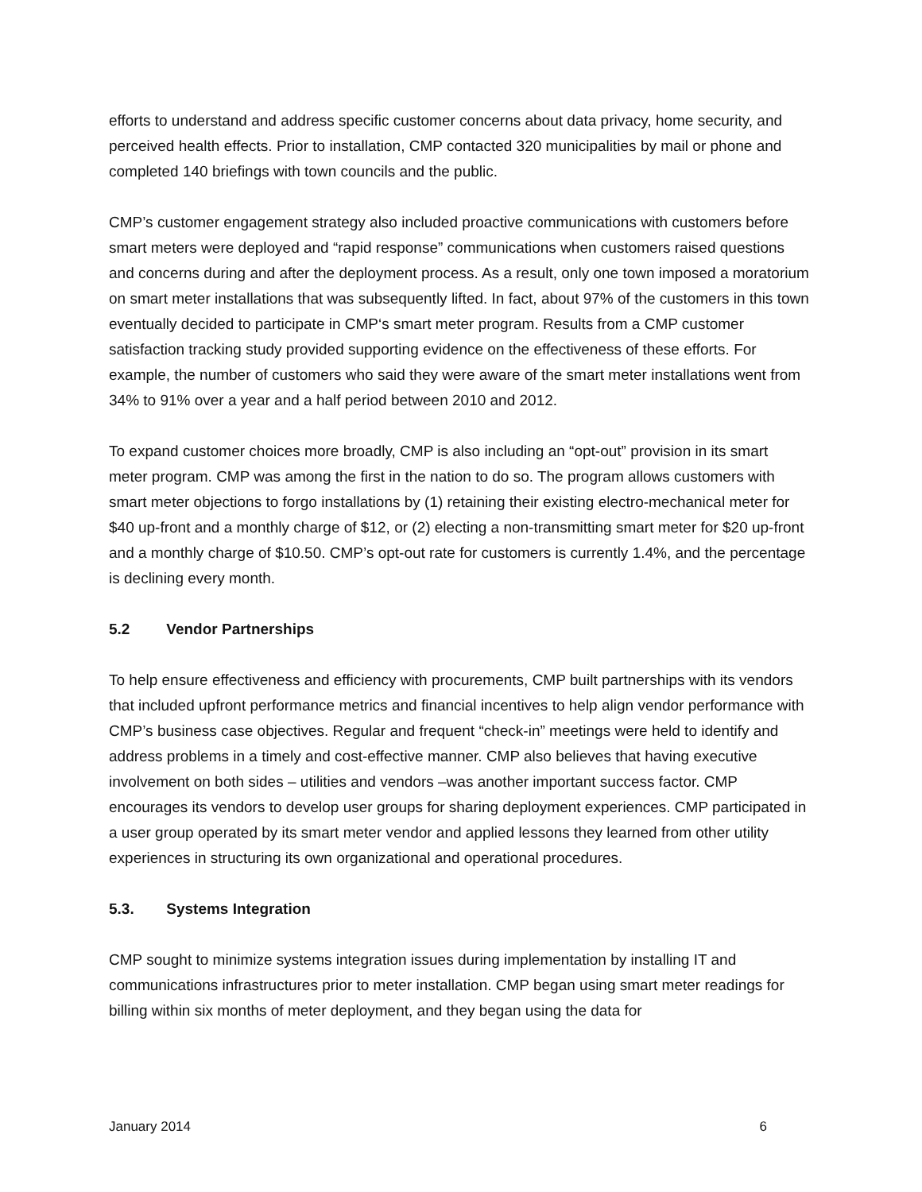efforts to understand and address specific customer concerns about data privacy, home security, and perceived health effects. Prior to installation, CMP contacted 320 municipalities by mail or phone and completed 140 briefings with town councils and the public.
CMP’s customer engagement strategy also included proactive communications with customers before smart meters were deployed and “rapid response” communications when customers raised questions and concerns during and after the deployment process. As a result, only one town imposed a moratorium on smart meter installations that was subsequently lifted. In fact, about 97% of the customers in this town eventually decided to participate in CMP‘s smart meter program. Results from a CMP customer satisfaction tracking study provided supporting evidence on the effectiveness of these efforts. For example, the number of customers who said they were aware of the smart meter installations went from 34% to 91% over a year and a half period between 2010 and 2012.
To expand customer choices more broadly, CMP is also including an “opt-out” provision in its smart meter program. CMP was among the first in the nation to do so. The program allows customers with smart meter objections to forgo installations by (1) retaining their existing electro-mechanical meter for $40 up-front and a monthly charge of $12, or (2) electing a non-transmitting smart meter for $20 up-front and a monthly charge of $10.50. CMP’s opt-out rate for customers is currently 1.4%, and the percentage is declining every month.
5.2 Vendor Partnerships
To help ensure effectiveness and efficiency with procurements, CMP built partnerships with its vendors that included upfront performance metrics and financial incentives to help align vendor performance with CMP’s business case objectives. Regular and frequent “check-in” meetings were held to identify and address problems in a timely and cost-effective manner. CMP also believes that having executive involvement on both sides – utilities and vendors –was another important success factor. CMP encourages its vendors to develop user groups for sharing deployment experiences. CMP participated in a user group operated by its smart meter vendor and applied lessons they learned from other utility experiences in structuring its own organizational and operational procedures.
5.3. Systems Integration
CMP sought to minimize systems integration issues during implementation by installing IT and communications infrastructures prior to meter installation. CMP began using smart meter readings for billing within six months of meter deployment, and they began using the data for
January 2014 6